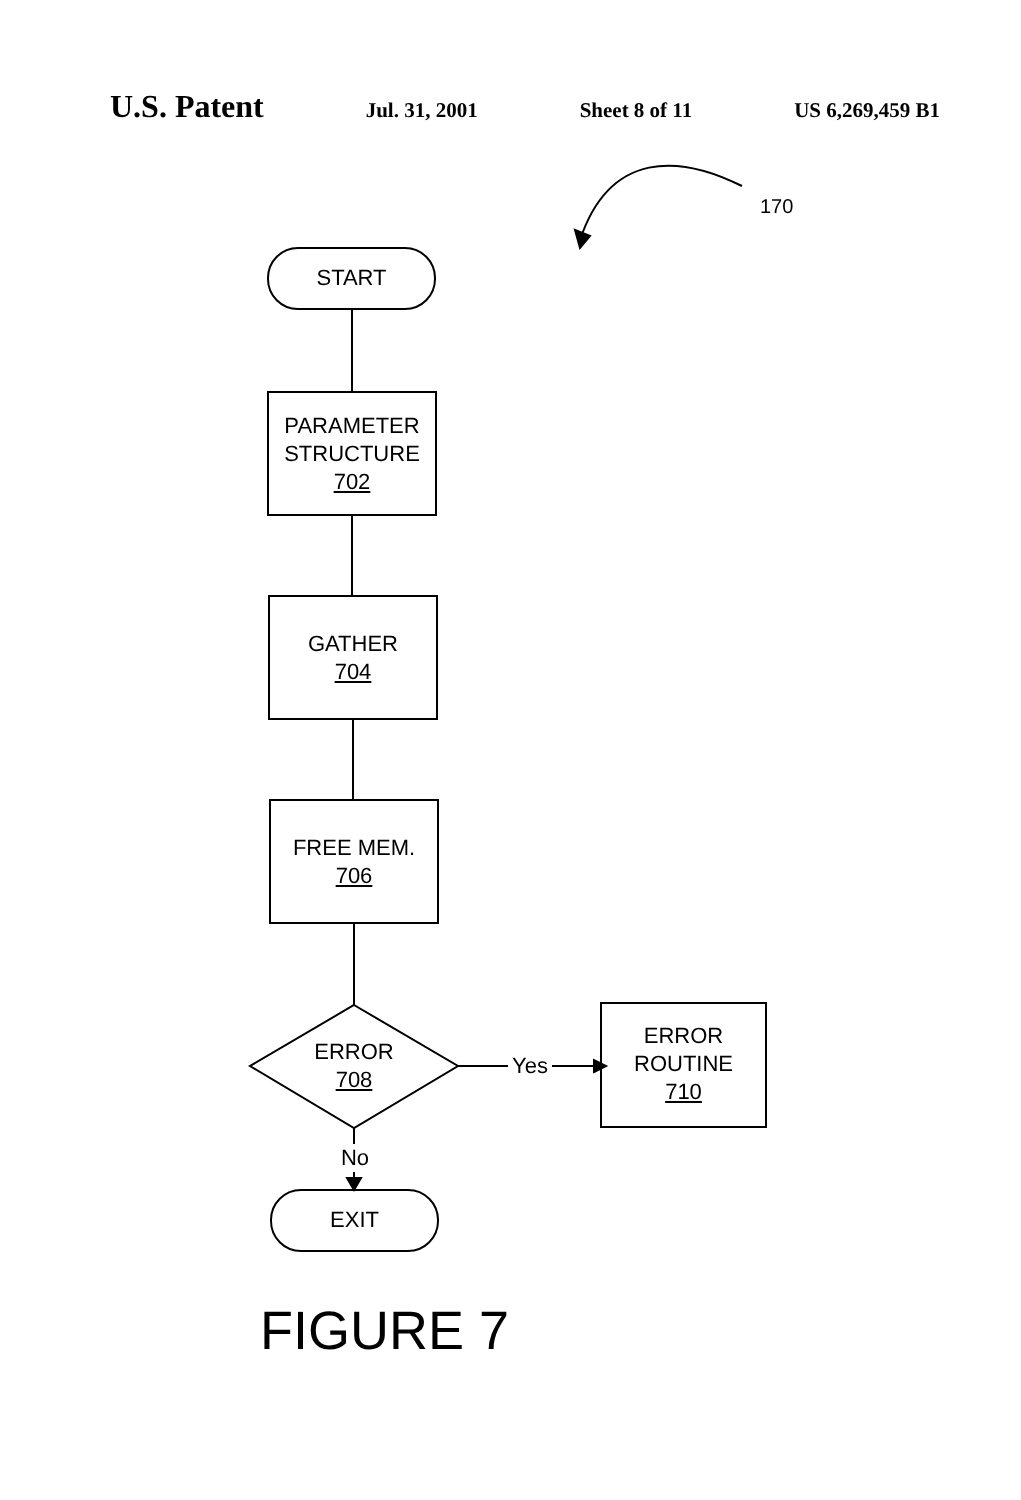U.S. Patent Jul. 31, 2001 Sheet 8 of 11 US 6,269,459 B1
170
START
PARAMETER
STRUCTURE
702
GATHER
704
FREE MEM.
706
ERROR
708
Yes
ERROR
ROUTINE
710
No
EXIT
FIGURE 7